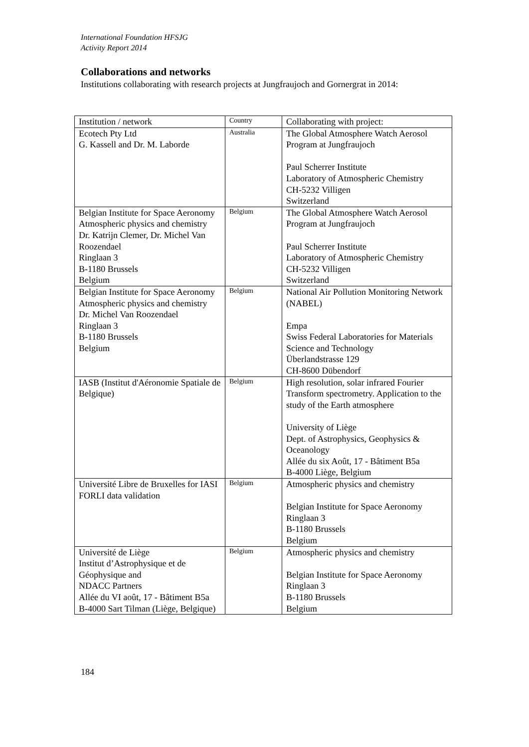International Foundation HFSJG
Activity Report 2014
Collaborations and networks
Institutions collaborating with research projects at Jungfraujoch and Gornergrat in 2014:
| Institution / network | Country | Collaborating with project: |
| --- | --- | --- |
| Ecotech Pty Ltd G. Kassell and Dr. M. Laborde | Australia | The Global Atmosphere Watch Aerosol Program at Jungfraujoch Paul Scherrer Institute Laboratory of Atmospheric Chemistry CH-5232 Villigen Switzerland |
| Belgian Institute for Space Aeronomy Atmospheric physics and chemistry Dr. Katrijn Clemer, Dr. Michel Van Roozendael Ringlaan 3 B-1180 Brussels Belgium | Belgium | The Global Atmosphere Watch Aerosol Program at Jungfraujoch Paul Scherrer Institute Laboratory of Atmospheric Chemistry CH-5232 Villigen Switzerland |
| Belgian Institute for Space Aeronomy Atmospheric physics and chemistry Dr. Michel Van Roozendael Ringlaan 3 B-1180 Brussels Belgium | Belgium | National Air Pollution Monitoring Network (NABEL) Empa Swiss Federal Laboratories for Materials Science and Technology Überlandstrasse 129 CH-8600 Dübendorf |
| IASB (Institut d'Aéronomie Spatiale de Belgique) | Belgium | High resolution, solar infrared Fourier Transform spectrometry. Application to the study of the Earth atmosphere University of Liège Dept. of Astrophysics, Geophysics & Oceanology Allée du six Août, 17 - Bâtiment B5a B-4000 Liège, Belgium |
| Université Libre de Bruxelles for IASI FORLI data validation | Belgium | Atmospheric physics and chemistry Belgian Institute for Space Aeronomy Ringlaan 3 B-1180 Brussels Belgium |
| Université de Liège Institut d’Astrophysique et de Géophysique and NDACC Partners Allée du VI août, 17 - Bâtiment B5a B-4000 Sart Tilman (Liège, Belgique) | Belgium | Atmospheric physics and chemistry Belgian Institute for Space Aeronomy Ringlaan 3 B-1180 Brussels Belgium |
184